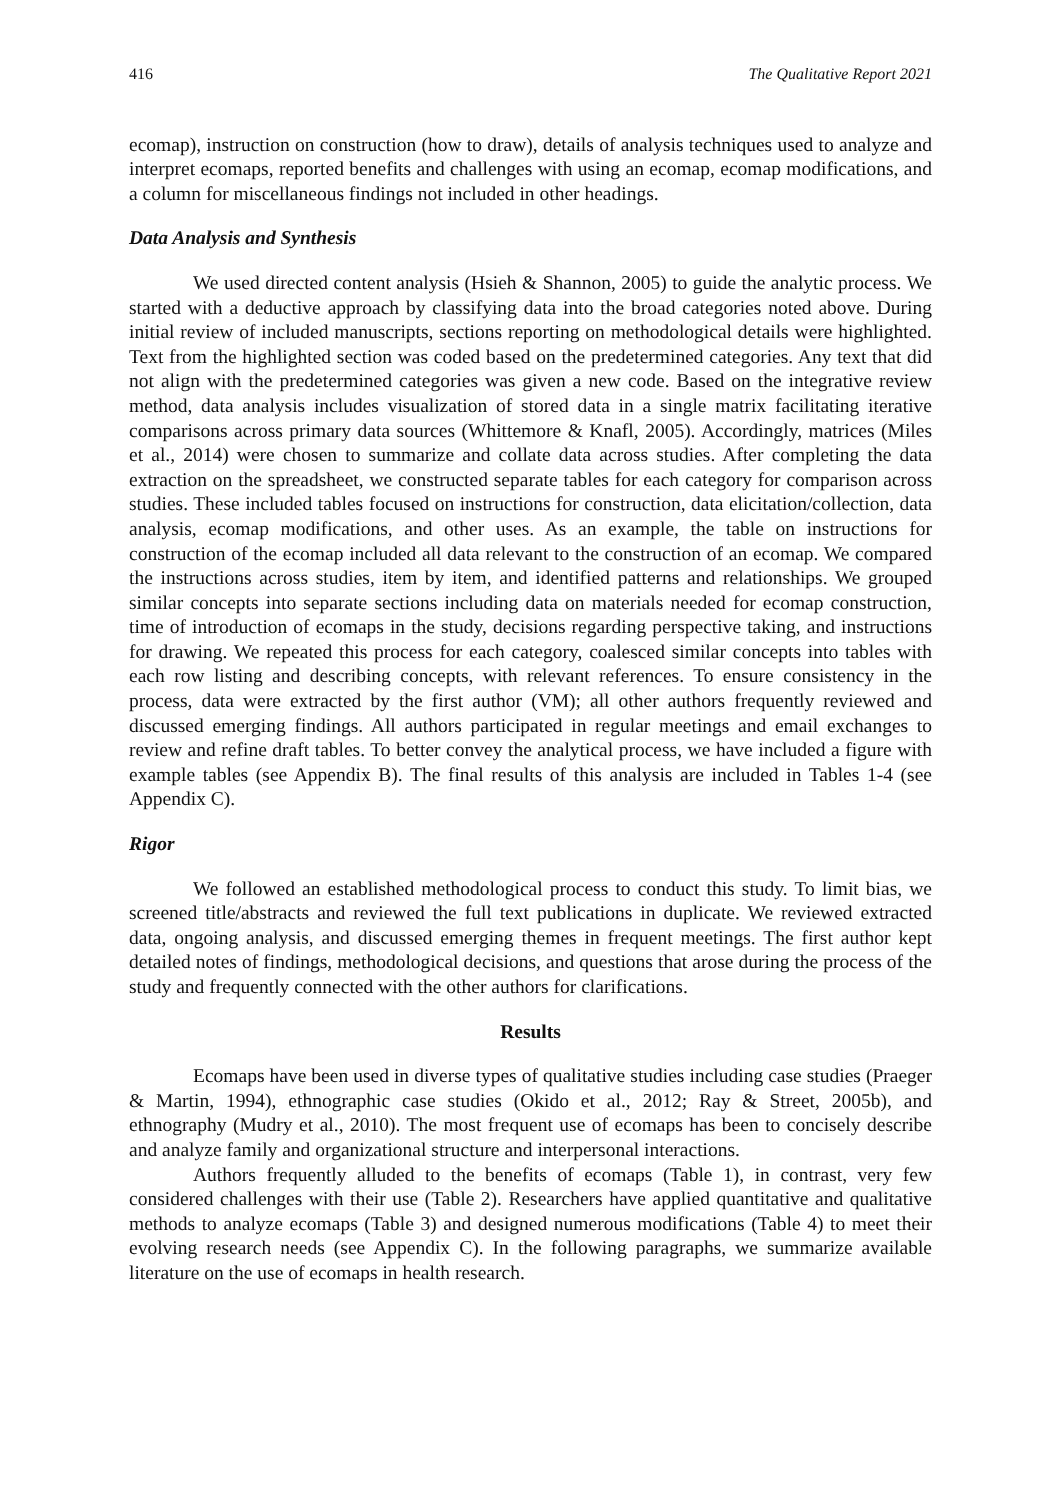416 The Qualitative Report 2021
ecomap), instruction on construction (how to draw), details of analysis techniques used to analyze and interpret ecomaps, reported benefits and challenges with using an ecomap, ecomap modifications, and a column for miscellaneous findings not included in other headings.
Data Analysis and Synthesis
We used directed content analysis (Hsieh & Shannon, 2005) to guide the analytic process. We started with a deductive approach by classifying data into the broad categories noted above. During initial review of included manuscripts, sections reporting on methodological details were highlighted. Text from the highlighted section was coded based on the predetermined categories. Any text that did not align with the predetermined categories was given a new code. Based on the integrative review method, data analysis includes visualization of stored data in a single matrix facilitating iterative comparisons across primary data sources (Whittemore & Knafl, 2005). Accordingly, matrices (Miles et al., 2014) were chosen to summarize and collate data across studies. After completing the data extraction on the spreadsheet, we constructed separate tables for each category for comparison across studies. These included tables focused on instructions for construction, data elicitation/collection, data analysis, ecomap modifications, and other uses. As an example, the table on instructions for construction of the ecomap included all data relevant to the construction of an ecomap. We compared the instructions across studies, item by item, and identified patterns and relationships. We grouped similar concepts into separate sections including data on materials needed for ecomap construction, time of introduction of ecomaps in the study, decisions regarding perspective taking, and instructions for drawing. We repeated this process for each category, coalesced similar concepts into tables with each row listing and describing concepts, with relevant references. To ensure consistency in the process, data were extracted by the first author (VM); all other authors frequently reviewed and discussed emerging findings. All authors participated in regular meetings and email exchanges to review and refine draft tables. To better convey the analytical process, we have included a figure with example tables (see Appendix B). The final results of this analysis are included in Tables 1-4 (see Appendix C).
Rigor
We followed an established methodological process to conduct this study. To limit bias, we screened title/abstracts and reviewed the full text publications in duplicate. We reviewed extracted data, ongoing analysis, and discussed emerging themes in frequent meetings. The first author kept detailed notes of findings, methodological decisions, and questions that arose during the process of the study and frequently connected with the other authors for clarifications.
Results
Ecomaps have been used in diverse types of qualitative studies including case studies (Praeger & Martin, 1994), ethnographic case studies (Okido et al., 2012; Ray & Street, 2005b), and ethnography (Mudry et al., 2010). The most frequent use of ecomaps has been to concisely describe and analyze family and organizational structure and interpersonal interactions.
Authors frequently alluded to the benefits of ecomaps (Table 1), in contrast, very few considered challenges with their use (Table 2). Researchers have applied quantitative and qualitative methods to analyze ecomaps (Table 3) and designed numerous modifications (Table 4) to meet their evolving research needs (see Appendix C). In the following paragraphs, we summarize available literature on the use of ecomaps in health research.